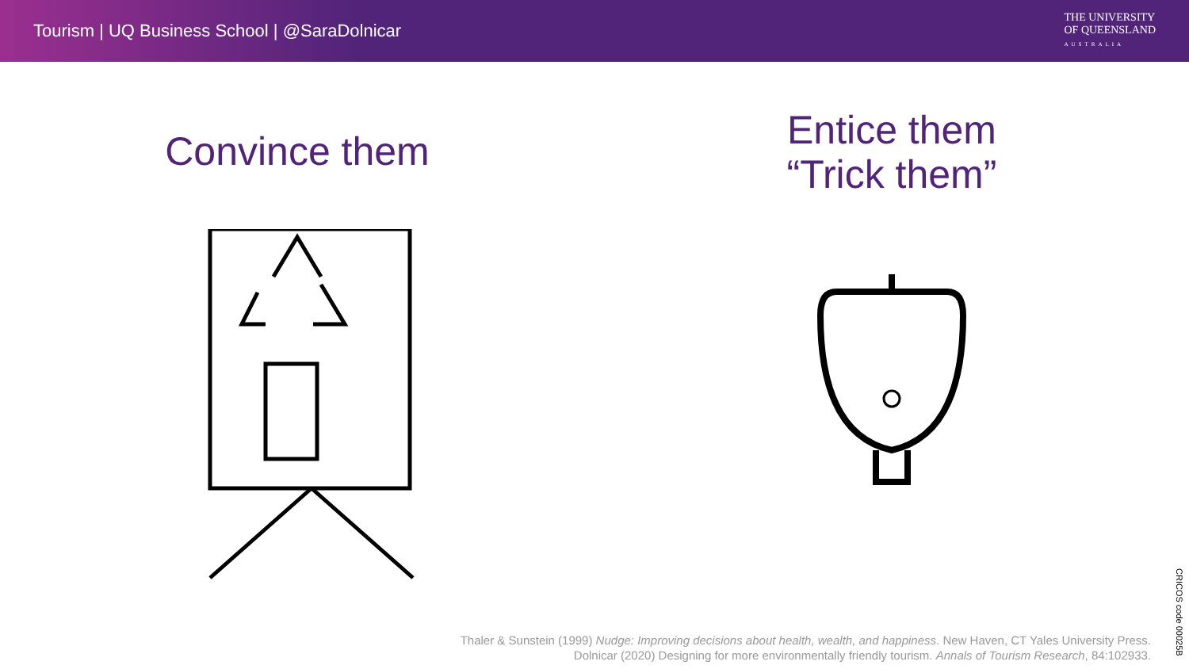Tourism | UQ Business School | @SaraDolnicar
THE UNIVERSITY
OF QUEENSLAND
AUSTRALIA
Convince them
Entice them
“Trick them”
Thaler & Sunstein (1999) Nudge: Improving decisions about health, wealth, and happiness. New Haven, CT Yales University Press.
Dolnicar (2020) Designing for more environmentally friendly tourism. Annals of Tourism Research, 84:102933.
CRICOS code 00025B